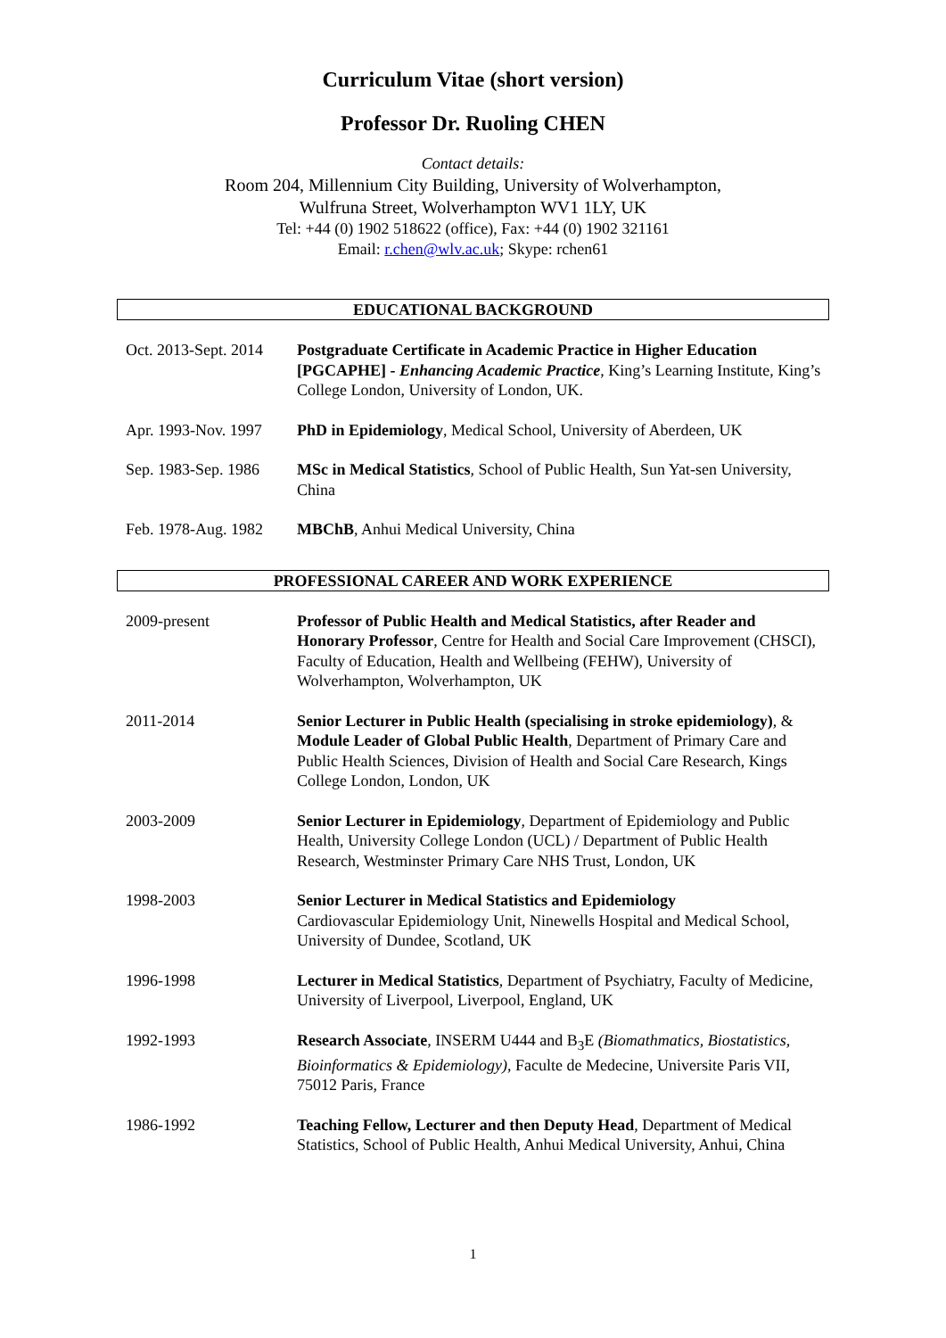Curriculum Vitae (short version)
Professor Dr. Ruoling CHEN
Contact details:
Room 204, Millennium City Building, University of Wolverhampton,
Wulfruna Street, Wolverhampton WV1 1LY, UK
Tel: +44 (0) 1902 518622 (office), Fax: +44 (0) 1902 321161
Email: r.chen@wlv.ac.uk; Skype: rchen61
EDUCATIONAL BACKGROUND
Oct. 2013-Sept. 2014
Postgraduate Certificate in Academic Practice in Higher Education [PGCAPHE] - Enhancing Academic Practice, King’s Learning Institute, King’s College London, University of London, UK.
Apr. 1993-Nov. 1997
PhD in Epidemiology, Medical School, University of Aberdeen, UK
Sep. 1983-Sep. 1986
MSc in Medical Statistics, School of Public Health, Sun Yat-sen University, China
Feb. 1978-Aug. 1982
MBChB, Anhui Medical University, China
PROFESSIONAL CAREER AND WORK EXPERIENCE
2009-present Professor of Public Health and Medical Statistics, after Reader and Honorary Professor, Centre for Health and Social Care Improvement (CHSCI), Faculty of Education, Health and Wellbeing (FEHW), University of Wolverhampton, Wolverhampton, UK
2011-2014 Senior Lecturer in Public Health (specialising in stroke epidemiology), & Module Leader of Global Public Health, Department of Primary Care and Public Health Sciences, Division of Health and Social Care Research, Kings College London, London, UK
2003-2009 Senior Lecturer in Epidemiology, Department of Epidemiology and Public Health, University College London (UCL) / Department of Public Health Research, Westminster Primary Care NHS Trust, London, UK
1998-2003 Senior Lecturer in Medical Statistics and Epidemiology
Cardiovascular Epidemiology Unit, Ninewells Hospital and Medical School, University of Dundee, Scotland, UK
1996-1998 Lecturer in Medical Statistics, Department of Psychiatry, Faculty of Medicine, University of Liverpool, Liverpool, England, UK
1992-1993 Research Associate, INSERM U444 and B<sub>3</sub>E (Biomathmatics, Biostatistics, Bioinformatics & Epidemiology), Faculte de Medecine, Universite Paris VII, 75012 Paris, France
1986-1992 Teaching Fellow, Lecturer and then Deputy Head, Department of Medical Statistics, School of Public Health, Anhui Medical University, Anhui, China
1